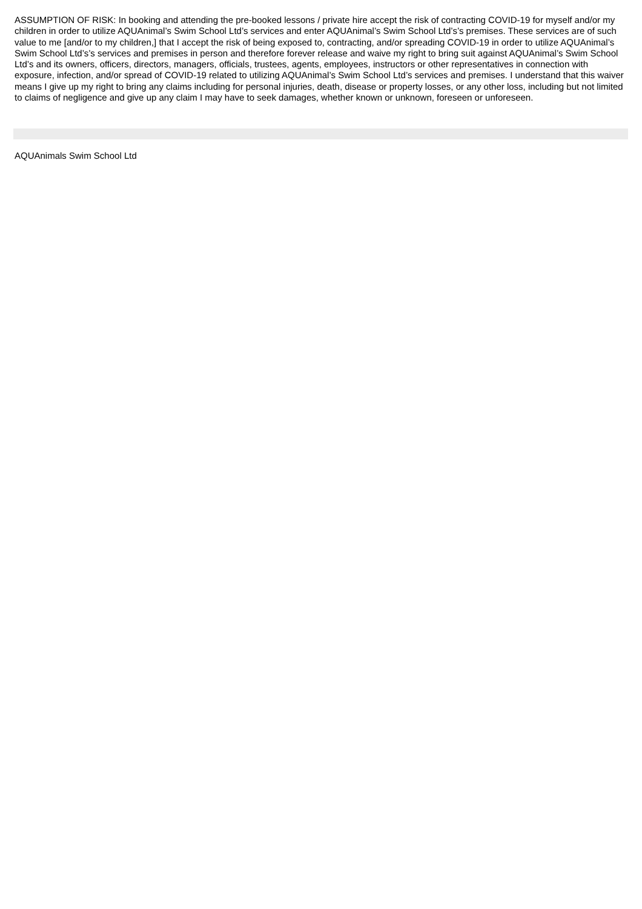ASSUMPTION OF RISK: In booking and attending the pre-booked lessons / private hire accept the risk of contracting COVID-19 for myself and/or my children in order to utilize AQUAnimal’s Swim School Ltd’s services and enter AQUAnimal’s Swim School Ltd’s’s premises. These services are of such value to me [and/or to my children,] that I accept the risk of being exposed to, contracting, and/or spreading COVID-19 in order to utilize AQUAnimal’s Swim School Ltd’s’s services and premises in person and therefore forever release and waive my right to bring suit against AQUAnimal’s Swim School Ltd’s and its owners, officers, directors, managers, officials, trustees, agents, employees, instructors or other representatives in connection with exposure, infection, and/or spread of COVID-19 related to utilizing AQUAnimal’s Swim School Ltd’s services and premises. I understand that this waiver means I give up my right to bring any claims including for personal injuries, death, disease or property losses, or any other loss, including but not limited to claims of negligence and give up any claim I may have to seek damages, whether known or unknown, foreseen or unforeseen.
AQUAnimals Swim School Ltd